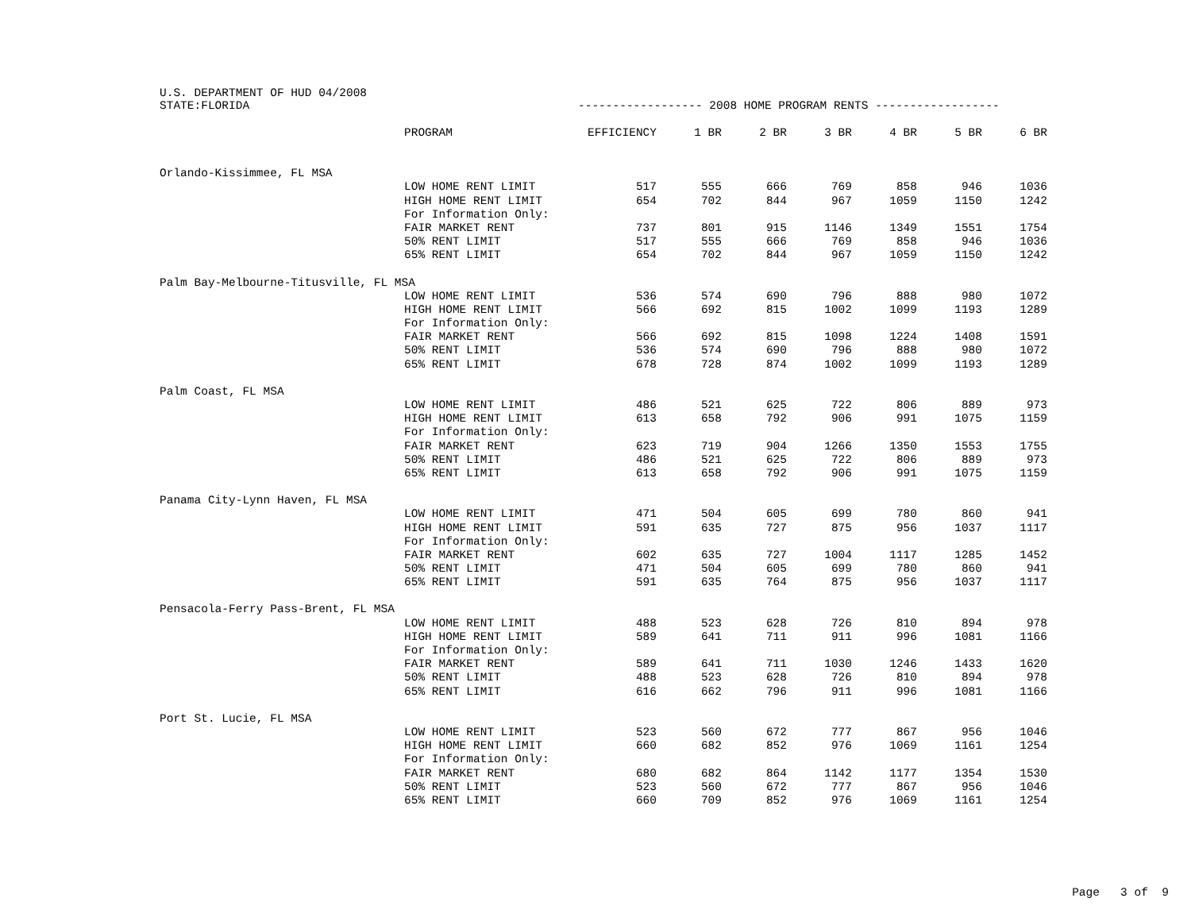U.S. DEPARTMENT OF HUD 04/2008
STATE:FLORIDA ------------------ 2008 HOME PROGRAM RENTS ------------------
| | PROGRAM | EFFICIENCY | 1 BR | 2 BR | 3 BR | 4 BR | 5 BR | 6 BR |
| --- | --- | --- | --- | --- | --- | --- | --- | --- |
| Orlando-Kissimmee, FL MSA | | | | | | | | |
| | LOW HOME RENT LIMIT | 517 | 555 | 666 | 769 | 858 | 946 | 1036 |
| | HIGH HOME RENT LIMIT | 654 | 702 | 844 | 967 | 1059 | 1150 | 1242 |
| | For Information Only: | | | | | | | |
| | FAIR MARKET RENT | 737 | 801 | 915 | 1146 | 1349 | 1551 | 1754 |
| | 50% RENT LIMIT | 517 | 555 | 666 | 769 | 858 | 946 | 1036 |
| | 65% RENT LIMIT | 654 | 702 | 844 | 967 | 1059 | 1150 | 1242 |
| Palm Bay-Melbourne-Titusville, FL MSA | | | | | | | | |
| | LOW HOME RENT LIMIT | 536 | 574 | 690 | 796 | 888 | 980 | 1072 |
| | HIGH HOME RENT LIMIT | 566 | 692 | 815 | 1002 | 1099 | 1193 | 1289 |
| | For Information Only: | | | | | | | |
| | FAIR MARKET RENT | 566 | 692 | 815 | 1098 | 1224 | 1408 | 1591 |
| | 50% RENT LIMIT | 536 | 574 | 690 | 796 | 888 | 980 | 1072 |
| | 65% RENT LIMIT | 678 | 728 | 874 | 1002 | 1099 | 1193 | 1289 |
| Palm Coast, FL MSA | | | | | | | | |
| | LOW HOME RENT LIMIT | 486 | 521 | 625 | 722 | 806 | 889 | 973 |
| | HIGH HOME RENT LIMIT | 613 | 658 | 792 | 906 | 991 | 1075 | 1159 |
| | For Information Only: | | | | | | | |
| | FAIR MARKET RENT | 623 | 719 | 904 | 1266 | 1350 | 1553 | 1755 |
| | 50% RENT LIMIT | 486 | 521 | 625 | 722 | 806 | 889 | 973 |
| | 65% RENT LIMIT | 613 | 658 | 792 | 906 | 991 | 1075 | 1159 |
| Panama City-Lynn Haven, FL MSA | | | | | | | | |
| | LOW HOME RENT LIMIT | 471 | 504 | 605 | 699 | 780 | 860 | 941 |
| | HIGH HOME RENT LIMIT | 591 | 635 | 727 | 875 | 956 | 1037 | 1117 |
| | For Information Only: | | | | | | | |
| | FAIR MARKET RENT | 602 | 635 | 727 | 1004 | 1117 | 1285 | 1452 |
| | 50% RENT LIMIT | 471 | 504 | 605 | 699 | 780 | 860 | 941 |
| | 65% RENT LIMIT | 591 | 635 | 764 | 875 | 956 | 1037 | 1117 |
| Pensacola-Ferry Pass-Brent, FL MSA | | | | | | | | |
| | LOW HOME RENT LIMIT | 488 | 523 | 628 | 726 | 810 | 894 | 978 |
| | HIGH HOME RENT LIMIT | 589 | 641 | 711 | 911 | 996 | 1081 | 1166 |
| | For Information Only: | | | | | | | |
| | FAIR MARKET RENT | 589 | 641 | 711 | 1030 | 1246 | 1433 | 1620 |
| | 50% RENT LIMIT | 488 | 523 | 628 | 726 | 810 | 894 | 978 |
| | 65% RENT LIMIT | 616 | 662 | 796 | 911 | 996 | 1081 | 1166 |
| Port St. Lucie, FL MSA | | | | | | | | |
| | LOW HOME RENT LIMIT | 523 | 560 | 672 | 777 | 867 | 956 | 1046 |
| | HIGH HOME RENT LIMIT | 660 | 682 | 852 | 976 | 1069 | 1161 | 1254 |
| | For Information Only: | | | | | | | |
| | FAIR MARKET RENT | 680 | 682 | 864 | 1142 | 1177 | 1354 | 1530 |
| | 50% RENT LIMIT | 523 | 560 | 672 | 777 | 867 | 956 | 1046 |
| | 65% RENT LIMIT | 660 | 709 | 852 | 976 | 1069 | 1161 | 1254 |
Page 3 of 9